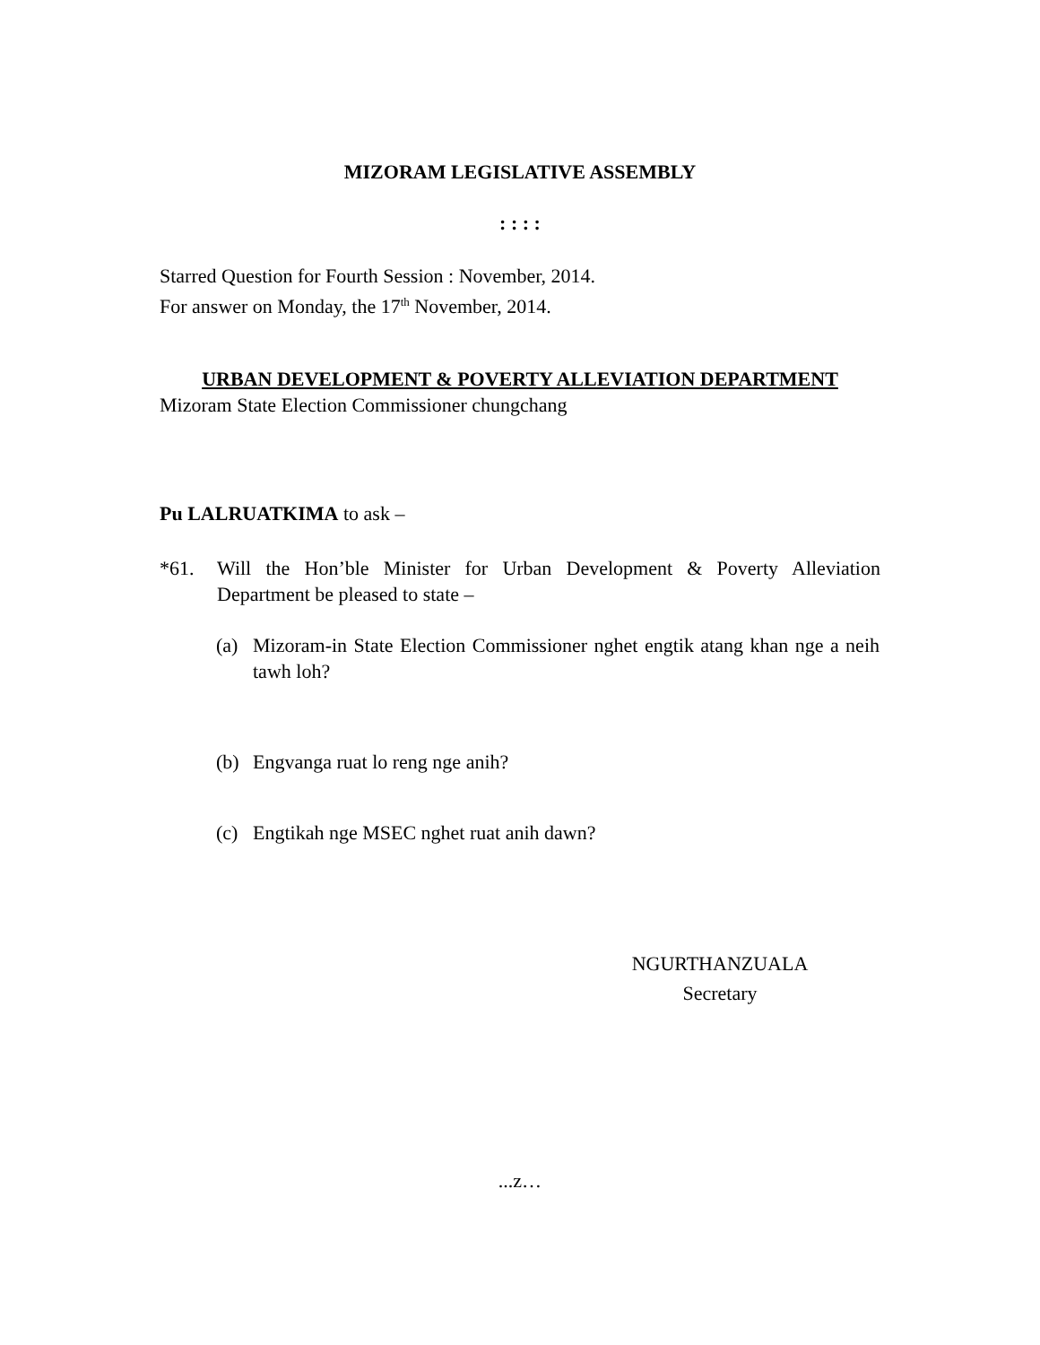MIZORAM LEGISLATIVE ASSEMBLY
: : : :
Starred Question for Fourth Session : November, 2014.
For answer on Monday, the 17<sup>th</sup> November, 2014.
URBAN DEVELOPMENT & POVERTY ALLEVIATION DEPARTMENT
Mizoram State Election Commissioner chungchang
Pu LALRUATKIMA to ask –
*61. Will the Hon’ble Minister for Urban Development & Poverty Alleviation Department be pleased to state –
(a) Mizoram-in State Election Commissioner nghet engtik atang khan nge a neih tawh loh?
(b) Engvanga ruat lo reng nge anih?
(c) Engtikah nge MSEC nghet ruat anih dawn?
NGURTHANZUALA
Secretary
...z…